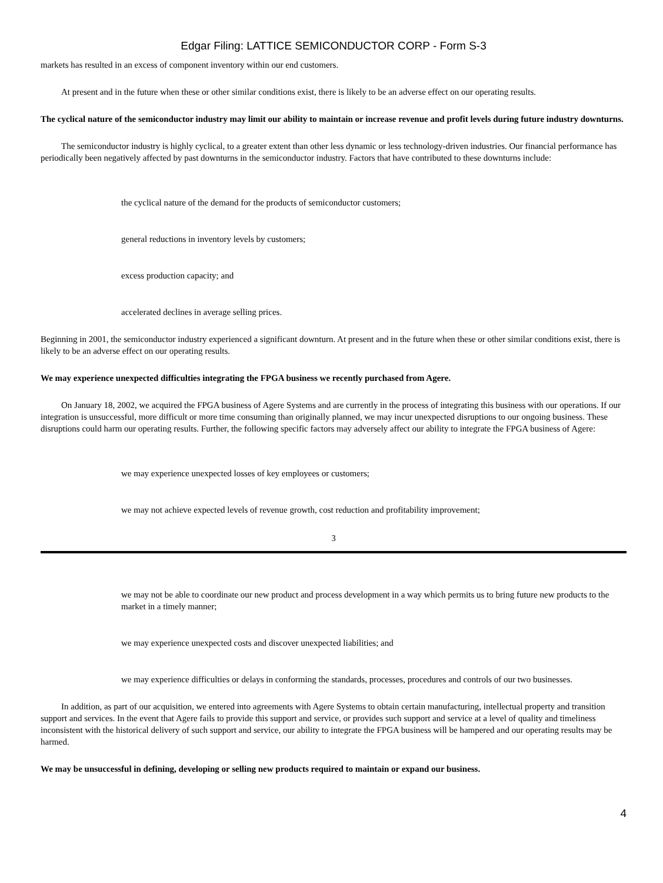Edgar Filing: LATTICE SEMICONDUCTOR CORP - Form S-3
markets has resulted in an excess of component inventory within our end customers.
At present and in the future when these or other similar conditions exist, there is likely to be an adverse effect on our operating results.
The cyclical nature of the semiconductor industry may limit our ability to maintain or increase revenue and profit levels during future industry downturns.
The semiconductor industry is highly cyclical, to a greater extent than other less dynamic or less technology-driven industries. Our financial performance has periodically been negatively affected by past downturns in the semiconductor industry. Factors that have contributed to these downturns include:
the cyclical nature of the demand for the products of semiconductor customers;
general reductions in inventory levels by customers;
excess production capacity; and
accelerated declines in average selling prices.
Beginning in 2001, the semiconductor industry experienced a significant downturn. At present and in the future when these or other similar conditions exist, there is likely to be an adverse effect on our operating results.
We may experience unexpected difficulties integrating the FPGA business we recently purchased from Agere.
On January 18, 2002, we acquired the FPGA business of Agere Systems and are currently in the process of integrating this business with our operations. If our integration is unsuccessful, more difficult or more time consuming than originally planned, we may incur unexpected disruptions to our ongoing business. These disruptions could harm our operating results. Further, the following specific factors may adversely affect our ability to integrate the FPGA business of Agere:
we may experience unexpected losses of key employees or customers;
we may not achieve expected levels of revenue growth, cost reduction and profitability improvement;
3
we may not be able to coordinate our new product and process development in a way which permits us to bring future new products to the market in a timely manner;
we may experience unexpected costs and discover unexpected liabilities; and
we may experience difficulties or delays in conforming the standards, processes, procedures and controls of our two businesses.
In addition, as part of our acquisition, we entered into agreements with Agere Systems to obtain certain manufacturing, intellectual property and transition support and services. In the event that Agere fails to provide this support and service, or provides such support and service at a level of quality and timeliness inconsistent with the historical delivery of such support and service, our ability to integrate the FPGA business will be hampered and our operating results may be harmed.
We may be unsuccessful in defining, developing or selling new products required to maintain or expand our business.
4